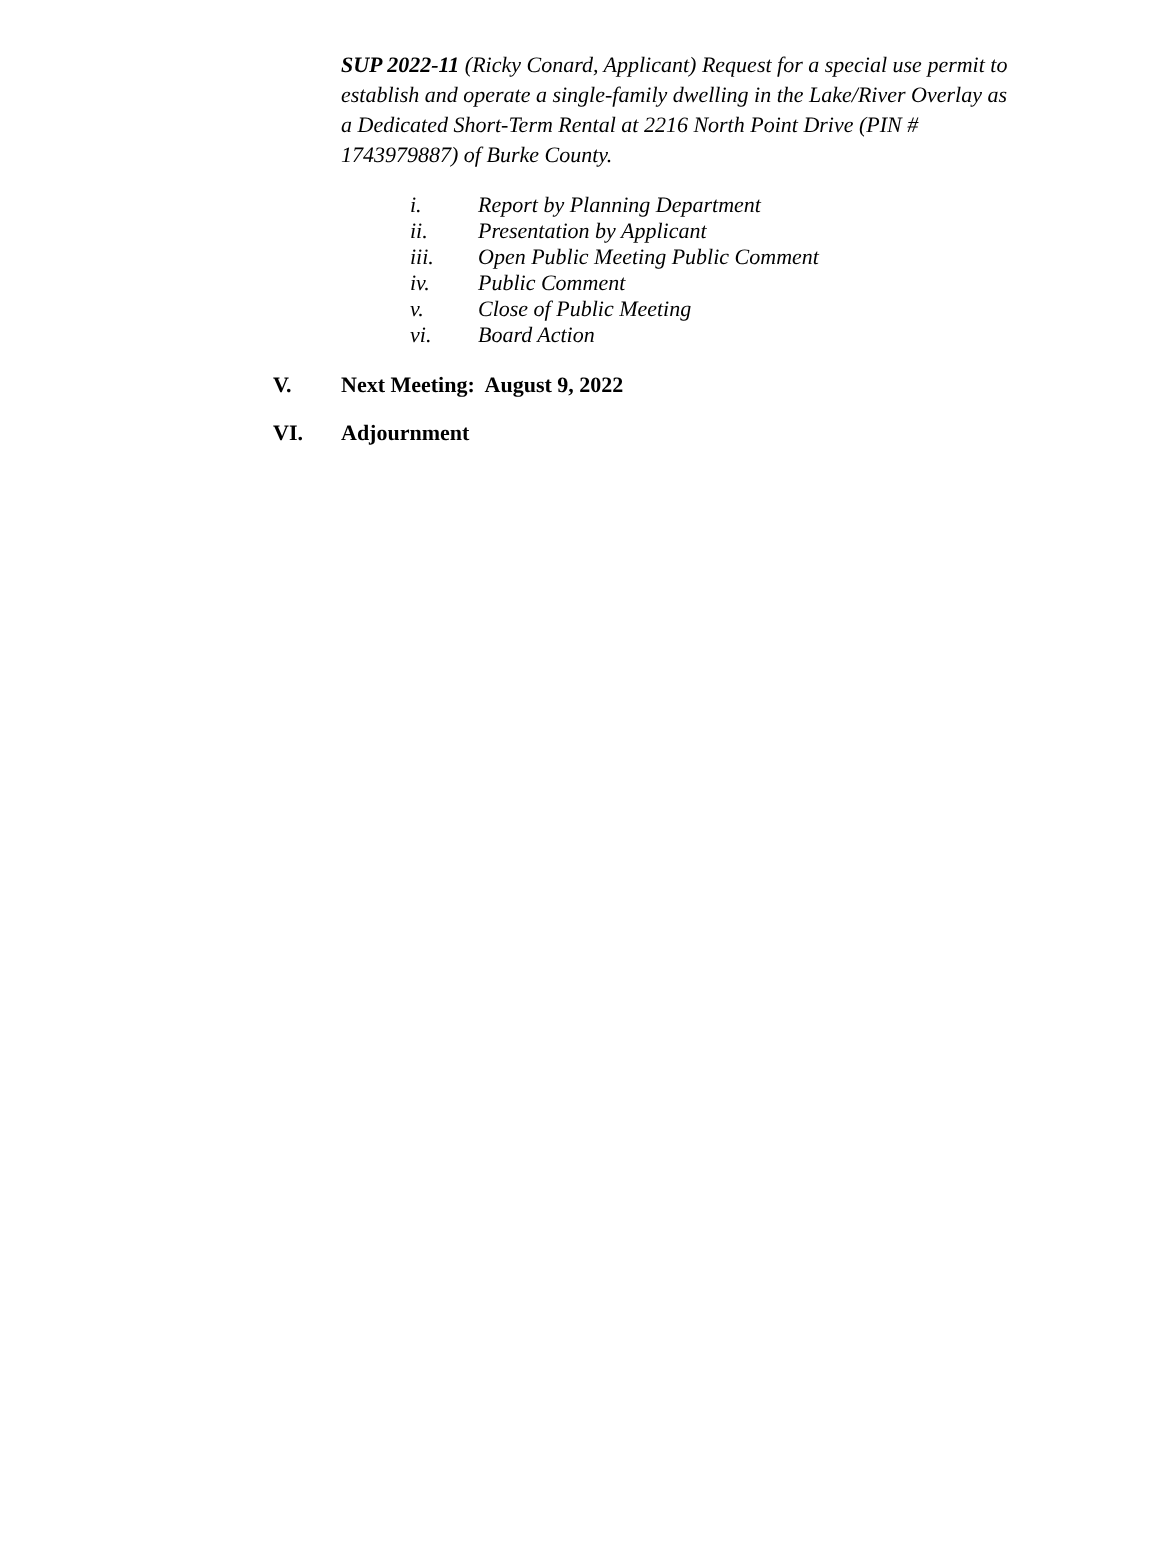SUP 2022-11 (Ricky Conard, Applicant) Request for a special use permit to establish and operate a single-family dwelling in the Lake/River Overlay as a Dedicated Short-Term Rental at 2216 North Point Drive (PIN # 1743979887) of Burke County.
i. Report by Planning Department
ii. Presentation by Applicant
iii. Open Public Meeting Public Comment
iv. Public Comment
v. Close of Public Meeting
vi. Board Action
V. Next Meeting: August 9, 2022
VI. Adjournment